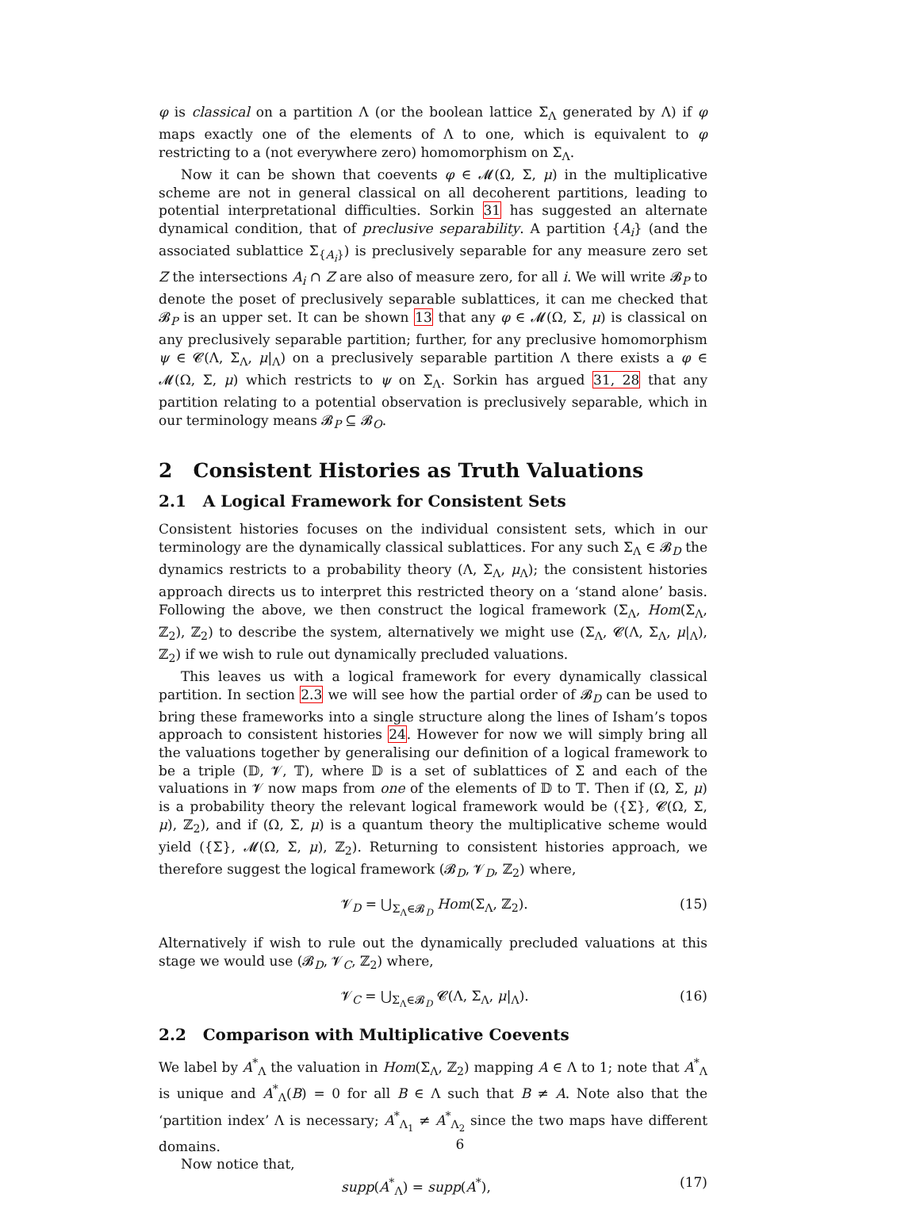φ is classical on a partition Λ (or the boolean lattice Σ<sub>Λ</sub> generated by Λ) if φ maps exactly one of the elements of Λ to one, which is equivalent to φ restricting to a (not everywhere zero) homomorphism on Σ<sub>Λ</sub>.
Now it can be shown that coevents φ ∈ 𝓜(Ω, Σ, μ) in the multiplicative scheme are not in general classical on all decoherent partitions, leading to potential interpretational difficulties. Sorkin 31 has suggested an alternate dynamical condition, that of preclusive separability. A partition {A<sub>i</sub>} (and the associated sublattice Σ<sub>{A<sub>i</sub>}</sub>) is preclusively separable for any measure zero set Z the intersections A<sub>i</sub> ∩ Z are also of measure zero, for all i. We will write 𝓑<sub>P</sub> to denote the poset of preclusively separable sublattices, it can me checked that 𝓑<sub>P</sub> is an upper set. It can be shown 13 that any φ ∈ 𝓜(Ω, Σ, μ) is classical on any preclusively separable partition; further, for any preclusive homomorphism ψ ∈ 𝓒(Λ, Σ<sub>Λ</sub>, μ|<sub>Λ</sub>) on a preclusively separable partition Λ there exists a φ ∈ 𝓜(Ω, Σ, μ) which restricts to ψ on Σ<sub>Λ</sub>. Sorkin has argued 31, 28 that any partition relating to a potential observation is preclusively separable, which in our terminology means 𝓑<sub>P</sub> ⊆ 𝓑<sub>O</sub>.
2 Consistent Histories as Truth Valuations
2.1 A Logical Framework for Consistent Sets
Consistent histories focuses on the individual consistent sets, which in our terminology are the dynamically classical sublattices. For any such Σ<sub>Λ</sub> ∈ 𝓑<sub>D</sub> the dynamics restricts to a probability theory (Λ, Σ<sub>Λ</sub>, μ<sub>Λ</sub>); the consistent histories approach directs us to interpret this restricted theory on a ‘stand alone’ basis. Following the above, we then construct the logical framework (Σ<sub>Λ</sub>, Hom(Σ<sub>Λ</sub>, ℤ<sub>2</sub>), ℤ<sub>2</sub>) to describe the system, alternatively we might use (Σ<sub>Λ</sub>, 𝓒(Λ, Σ<sub>Λ</sub>, μ|<sub>Λ</sub>), ℤ<sub>2</sub>) if we wish to rule out dynamically precluded valuations.
This leaves us with a logical framework for every dynamically classical partition. In section 2.3 we will see how the partial order of 𝓑<sub>D</sub> can be used to bring these frameworks into a single structure along the lines of Isham’s topos approach to consistent histories 24. However for now we will simply bring all the valuations together by generalising our definition of a logical framework to be a triple (𝔻, 𝓥, 𝕋), where 𝔻 is a set of sublattices of Σ and each of the valuations in 𝓥 now maps from one of the elements of 𝔻 to 𝕋. Then if (Ω, Σ, μ) is a probability theory the relevant logical framework would be ({Σ}, 𝓒(Ω, Σ, μ), ℤ<sub>2</sub>), and if (Ω, Σ, μ) is a quantum theory the multiplicative scheme would yield ({Σ}, 𝓜(Ω, Σ, μ), ℤ<sub>2</sub>). Returning to consistent histories approach, we therefore suggest the logical framework (𝓑<sub>D</sub>, 𝓥<sub>D</sub>, ℤ<sub>2</sub>) where,
𝓥<sub>D</sub> = ⋃<sub>Σ<sub>Λ</sub>∈𝓑<sub>D</sub></sub> Hom(Σ<sub>Λ</sub>, ℤ<sub>2</sub>). (15)
Alternatively if wish to rule out the dynamically precluded valuations at this stage we would use (𝓑<sub>D</sub>, 𝓥<sub>C</sub>, ℤ<sub>2</sub>) where,
𝓥<sub>C</sub> = ⋃<sub>Σ<sub>Λ</sub>∈𝓑<sub>D</sub></sub> 𝓒(Λ, Σ<sub>Λ</sub>, μ|<sub>Λ</sub>). (16)
2.2 Comparison with Multiplicative Coevents
We label by A<sup>*</sup><sub>Λ</sub> the valuation in Hom(Σ<sub>Λ</sub>, ℤ<sub>2</sub>) mapping A ∈ Λ to 1; note that A<sup>*</sup><sub>Λ</sub> is unique and A<sup>*</sup><sub>Λ</sub>(B) = 0 for all B ∈ Λ such that B ≠ A. Note also that the ‘partition index’ Λ is necessary; A<sup>*</sup><sub>Λ<sub>1</sub></sub> ≠ A<sup>*</sup><sub>Λ<sub>2</sub></sub> since the two maps have different domains.
Now notice that,
supp(A<sup>*</sup><sub>Λ</sub>) = supp(A<sup>*</sup>), (17)
6